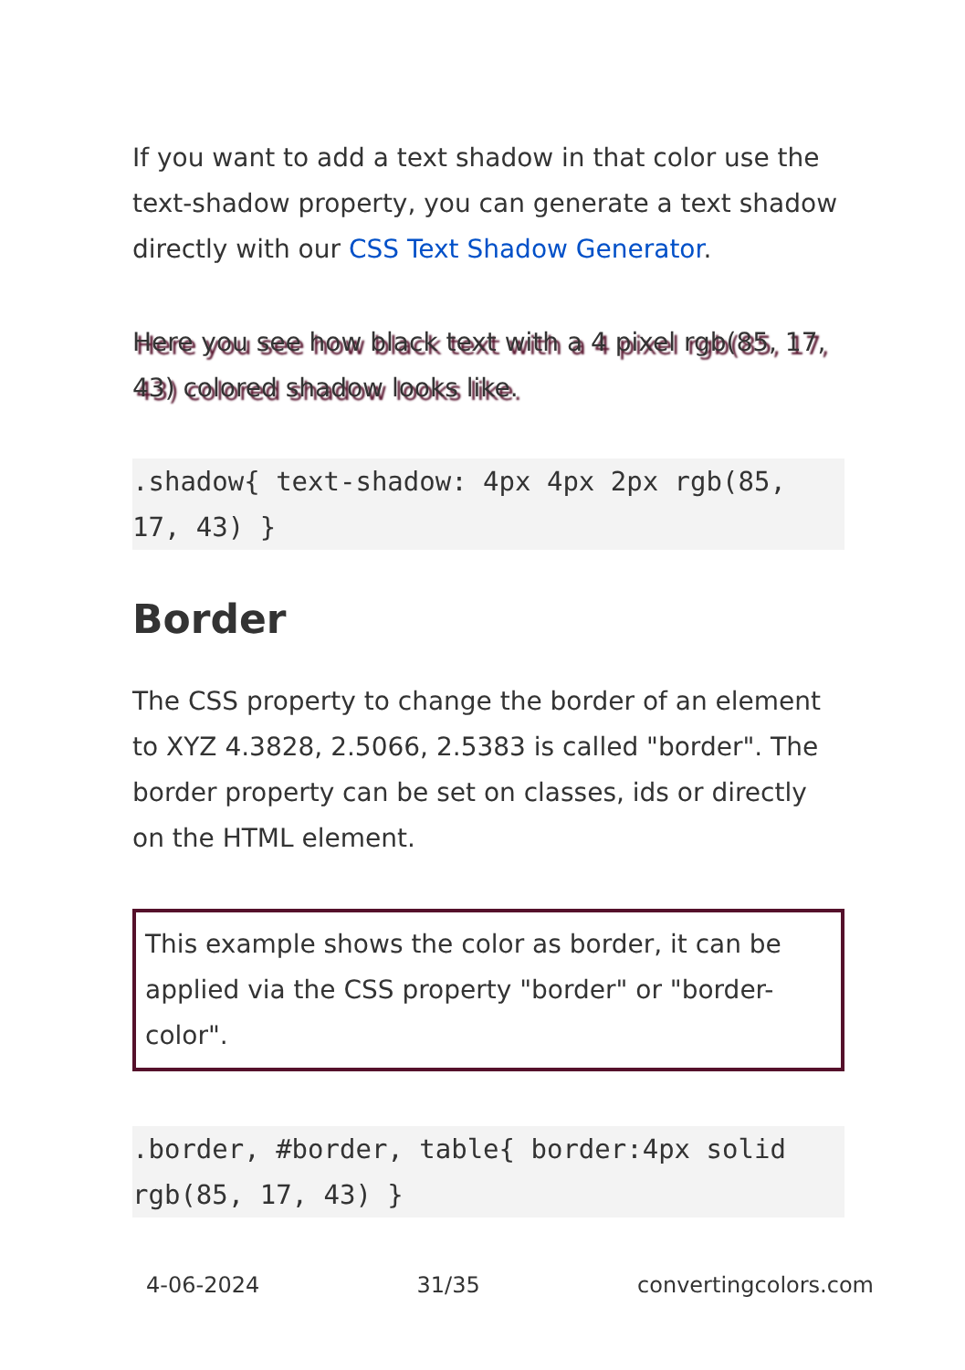If you want to add a text shadow in that color use the text-shadow property, you can generate a text shadow directly with our CSS Text Shadow Generator.
Here you see how black text with a 4 pixel rgb(85, 17, 43) colored shadow looks like.
.shadow{ text-shadow: 4px 4px 2px rgb(85, 17, 43) }
Border
The CSS property to change the border of an element to XYZ 4.3828, 2.5066, 2.5383 is called "border". The border property can be set on classes, ids or directly on the HTML element.
This example shows the color as border, it can be applied via the CSS property "border" or "border-color".
.border, #border, table{ border:4px solid rgb(85, 17, 43) }
4-06-2024 31/35 convertingcolors.com